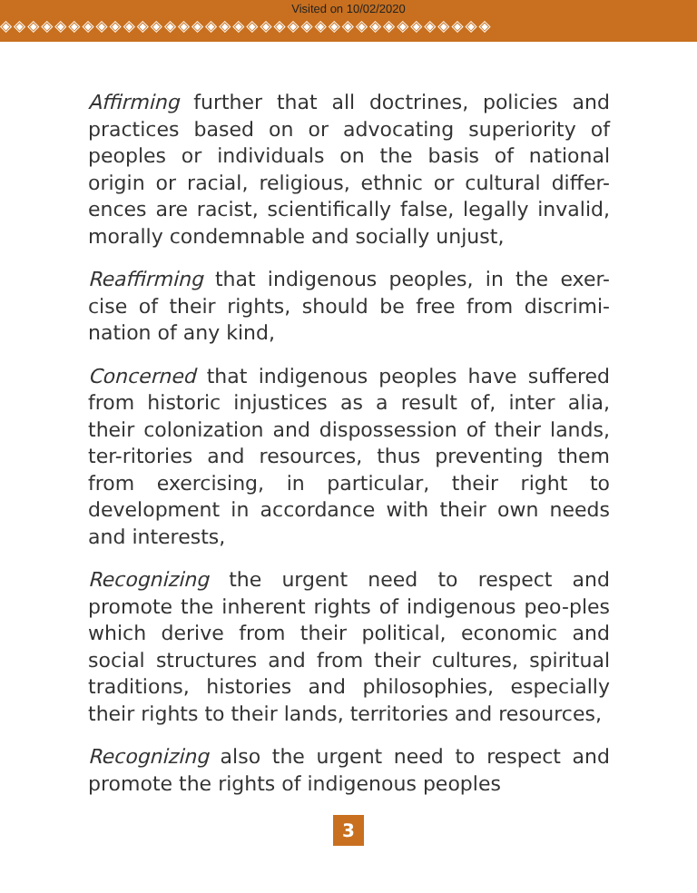Visited on 10/02/2020
◈◈◈◈◈◈◈◈◈◈◈◈◈◈◈◈◈◈◈◈◈◈◈◈◈◈◈◈◈◈◈◈◈◈◈◈
Affirming further that all doctrines, policies and practices based on or advocating superiority of peoples or individuals on the basis of national origin or racial, religious, ethnic or cultural differ-ences are racist, scientifically false, legally invalid, morally condemnable and socially unjust,
Reaffirming that indigenous peoples, in the exer-cise of their rights, should be free from discrimi-nation of any kind,
Concerned that indigenous peoples have suffered from historic injustices as a result of, inter alia, their colonization and dispossession of their lands, ter-ritories and resources, thus preventing them from exercising, in particular, their right to development in accordance with their own needs and interests,
Recognizing the urgent need to respect and promote the inherent rights of indigenous peo-ples which derive from their political, economic and social structures and from their cultures, spiritual traditions, histories and philosophies, especially their rights to their lands, territories and resources,
Recognizing also the urgent need to respect and promote the rights of indigenous peoples
3